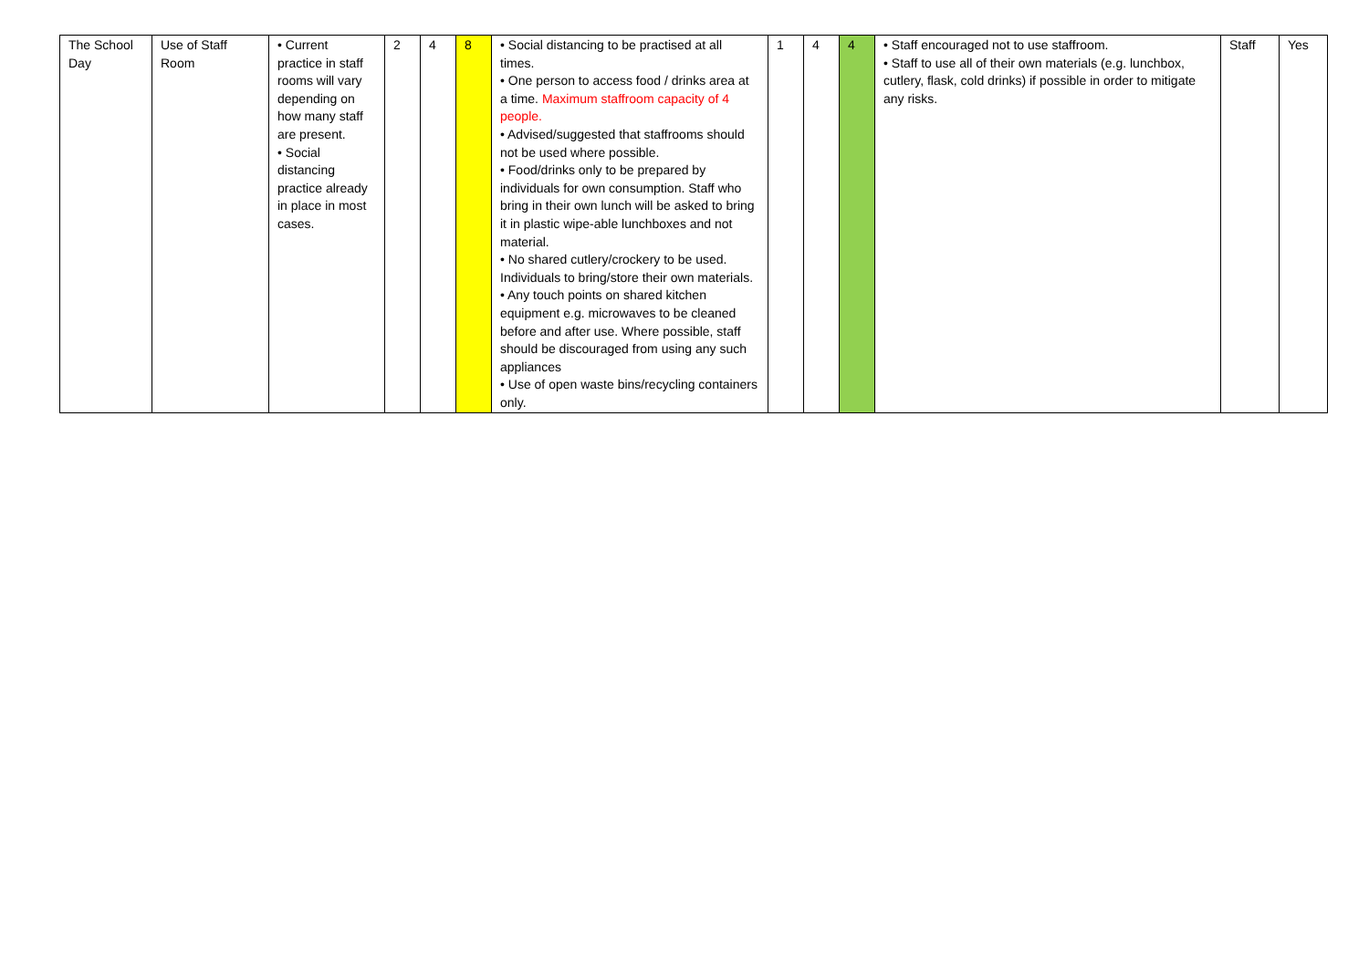| The School Day | Use of Staff Room | • Current practice in staff rooms will vary depending on how many staff are present. • Social distancing practice already in place in most cases. | 2 | 4 | 8 | • Social distancing to be practised at all times. • One person to access food / drinks area at a time. Maximum staffroom capacity of 4 people. • Advised/suggested that staffrooms should not be used where possible. • Food/drinks only to be prepared by individuals for own consumption. Staff who bring in their own lunch will be asked to bring it in plastic wipe-able lunchboxes and not material. • No shared cutlery/crockery to be used. Individuals to bring/store their own materials. • Any touch points on shared kitchen equipment e.g. microwaves to be cleaned before and after use. Where possible, staff should be discouraged from using any such appliances • Use of open waste bins/recycling containers only. | 1 | 4 | 4 | • Staff encouraged not to use staffroom. • Staff to use all of their own materials (e.g. lunchbox, cutlery, flask, cold drinks) if possible in order to mitigate any risks. | Staff | Yes |